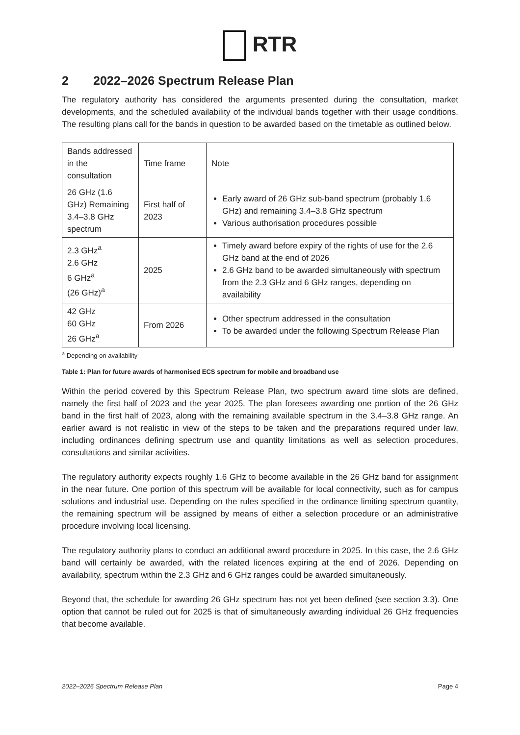RTR
2 2022–2026 Spectrum Release Plan
The regulatory authority has considered the arguments presented during the consultation, market developments, and the scheduled availability of the individual bands together with their usage conditions. The resulting plans call for the bands in question to be awarded based on the timetable as outlined below.
| Bands addressed in the consultation | Time frame | Note |
| --- | --- | --- |
| 26 GHz (1.6 GHz) Remaining 3.4–3.8 GHz spectrum | First half of 2023 | Early award of 26 GHz sub-band spectrum (probably 1.6 GHz) and remaining 3.4–3.8 GHz spectrum Various authorisation procedures possible |
| 2.3 GHz<sup>a</sup> 2.6 GHz 6 GHz<sup>a</sup> (26 GHz)<sup>a</sup> | 2025 | Timely award before expiry of the rights of use for the 2.6 GHz band at the end of 2026 2.6 GHz band to be awarded simultaneously with spectrum from the 2.3 GHz and 6 GHz ranges, depending on availability |
| 42 GHz 60 GHz 26 GHz<sup>a</sup> | From 2026 | Other spectrum addressed in the consultation To be awarded under the following Spectrum Release Plan |
<sup>a</sup> Depending on availability
Table 1: Plan for future awards of harmonised ECS spectrum for mobile and broadband use
Within the period covered by this Spectrum Release Plan, two spectrum award time slots are defined, namely the first half of 2023 and the year 2025. The plan foresees awarding one portion of the 26 GHz band in the first half of 2023, along with the remaining available spectrum in the 3.4–3.8 GHz range. An earlier award is not realistic in view of the steps to be taken and the preparations required under law, including ordinances defining spectrum use and quantity limitations as well as selection procedures, consultations and similar activities.
The regulatory authority expects roughly 1.6 GHz to become available in the 26 GHz band for assignment in the near future. One portion of this spectrum will be available for local connectivity, such as for campus solutions and industrial use. Depending on the rules specified in the ordinance limiting spectrum quantity, the remaining spectrum will be assigned by means of either a selection procedure or an administrative procedure involving local licensing.
The regulatory authority plans to conduct an additional award procedure in 2025. In this case, the 2.6 GHz band will certainly be awarded, with the related licences expiring at the end of 2026. Depending on availability, spectrum within the 2.3 GHz and 6 GHz ranges could be awarded simultaneously.
Beyond that, the schedule for awarding 26 GHz spectrum has not yet been defined (see section 3.3). One option that cannot be ruled out for 2025 is that of simultaneously awarding individual 26 GHz frequencies that become available.
2022–2026 Spectrum Release Plan Page 4